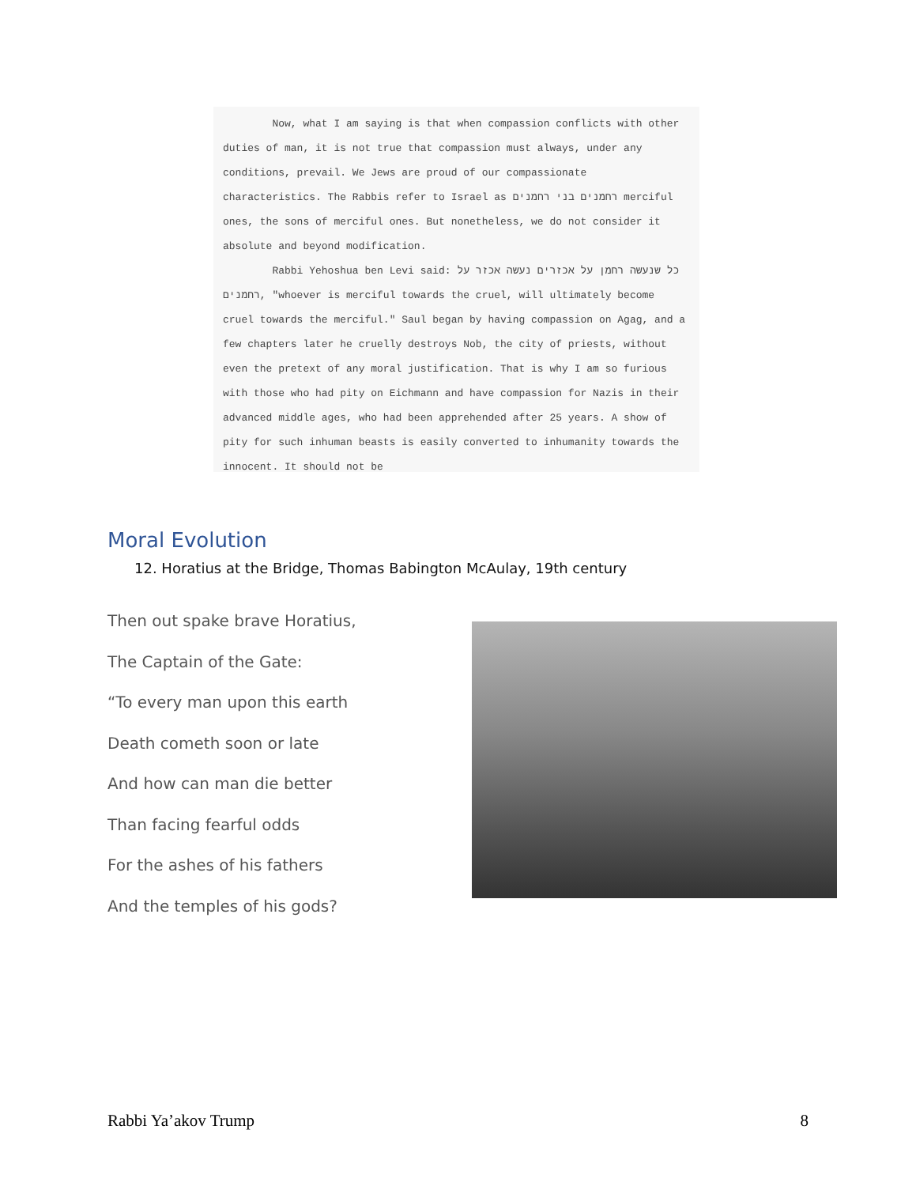Now, what I am saying is that when compassion conflicts with other duties of man, it is not true that compassion must always, under any conditions, prevail. We Jews are proud of our compassionate characteristics. The Rabbis refer to Israel as רחמנים בני רחמנים merciful ones, the sons of merciful ones. But nonetheless, we do not consider it absolute and beyond modification.
Rabbi Yehoshua ben Levi said: כל שנעשה רחמן על אכזרים נעשה אכזר על רחמנים, "whoever is merciful towards the cruel, will ultimately become cruel towards the merciful." Saul began by having compassion on Agag, and a few chapters later he cruelly destroys Nob, the city of priests, without even the pretext of any moral justification. That is why I am so furious with those who had pity on Eichmann and have compassion for Nazis in their advanced middle ages, who had been apprehended after 25 years. A show of pity for such inhuman beasts is easily converted to inhumanity towards the innocent. It should not be
Moral Evolution
12. Horatius at the Bridge, Thomas Babington McAulay, 19th century
Then out spake brave Horatius,
The Captain of the Gate:
“To every man upon this earth
Death cometh soon or late
And how can man die better
Than facing fearful odds
For the ashes of his fathers
And the temples of his gods?
Rabbi Ya’akov Trump 8